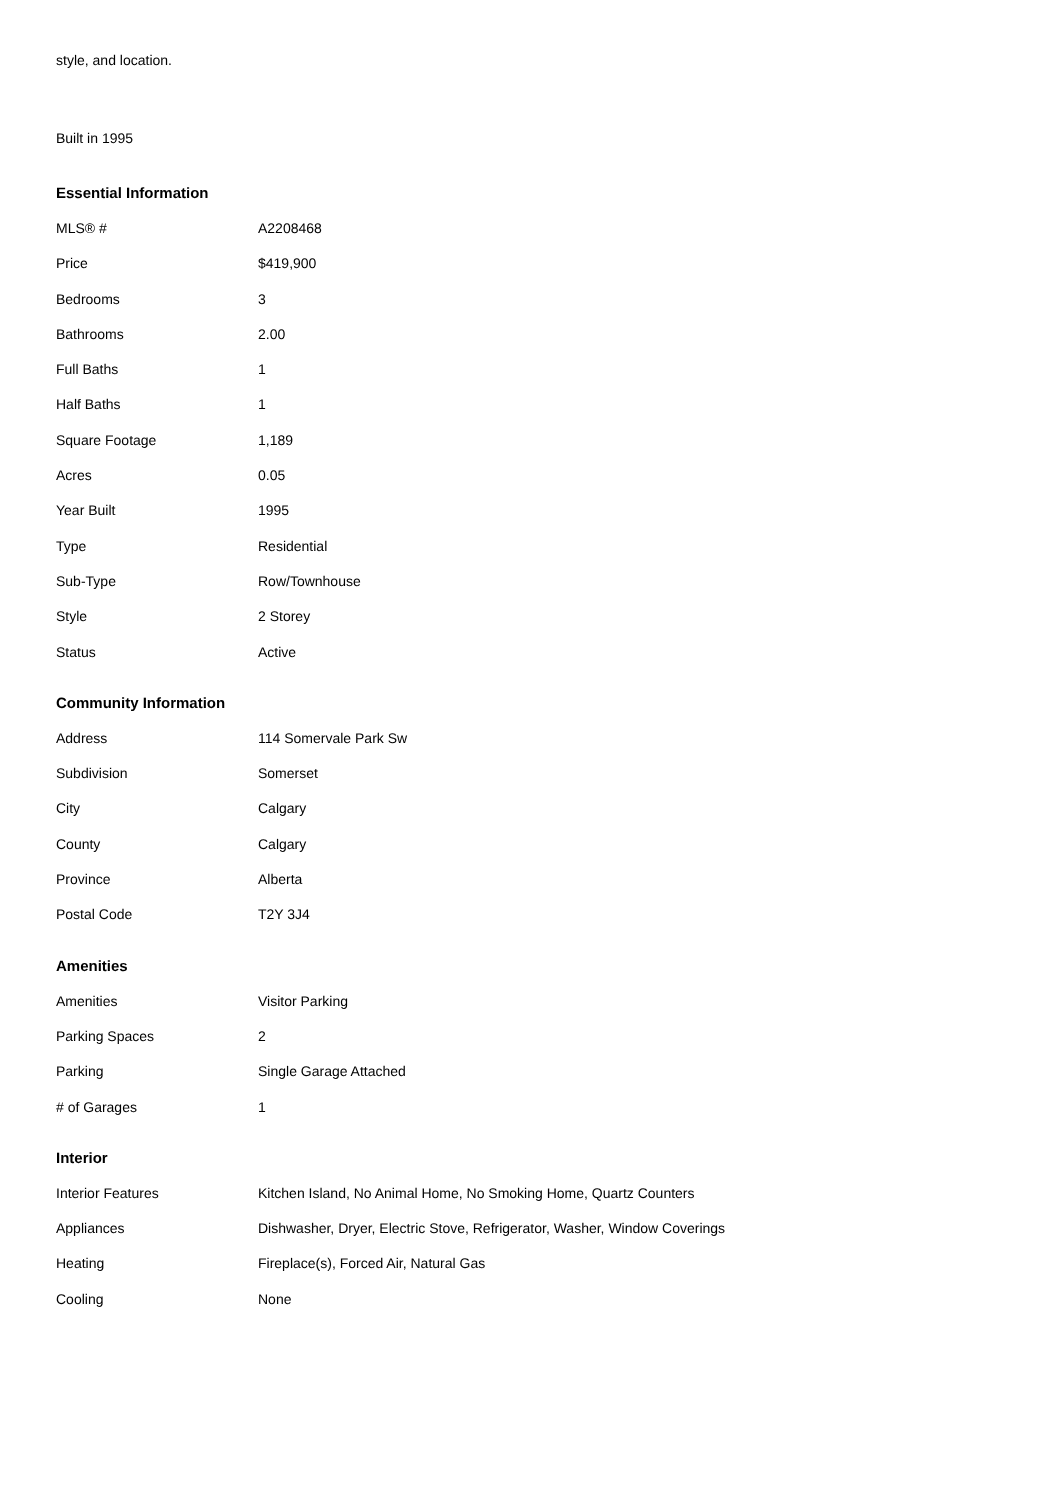style, and location.
Built in 1995
Essential Information
| MLS® # | A2208468 |
| Price | $419,900 |
| Bedrooms | 3 |
| Bathrooms | 2.00 |
| Full Baths | 1 |
| Half Baths | 1 |
| Square Footage | 1,189 |
| Acres | 0.05 |
| Year Built | 1995 |
| Type | Residential |
| Sub-Type | Row/Townhouse |
| Style | 2 Storey |
| Status | Active |
Community Information
| Address | 114 Somervale Park Sw |
| Subdivision | Somerset |
| City | Calgary |
| County | Calgary |
| Province | Alberta |
| Postal Code | T2Y 3J4 |
Amenities
| Amenities | Visitor Parking |
| Parking Spaces | 2 |
| Parking | Single Garage Attached |
| # of Garages | 1 |
Interior
| Interior Features | Kitchen Island, No Animal Home, No Smoking Home, Quartz Counters |
| Appliances | Dishwasher, Dryer, Electric Stove, Refrigerator, Washer, Window Coverings |
| Heating | Fireplace(s), Forced Air, Natural Gas |
| Cooling | None |